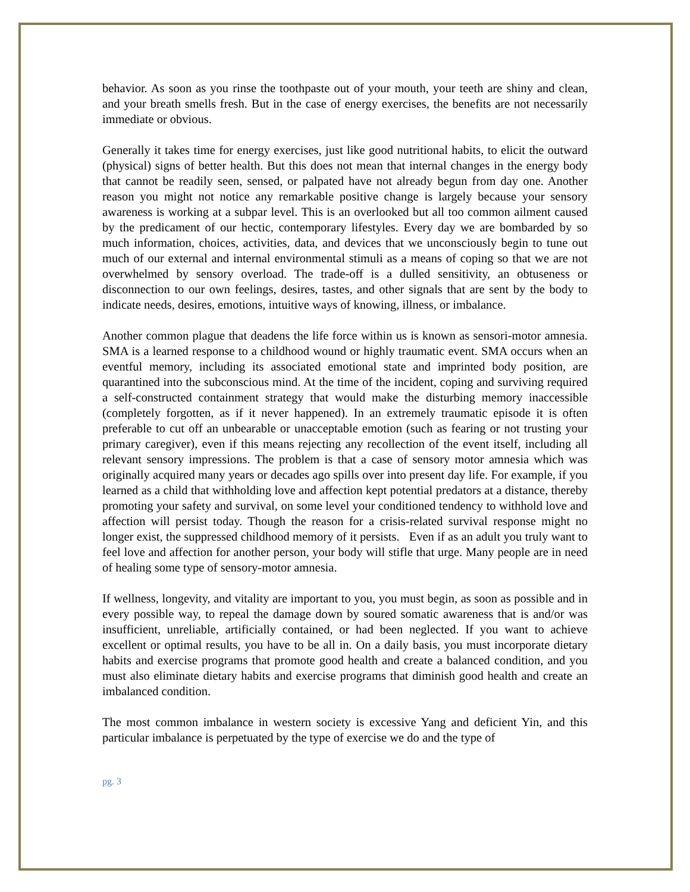behavior. As soon as you rinse the toothpaste out of your mouth, your teeth are shiny and clean, and your breath smells fresh. But in the case of energy exercises, the benefits are not necessarily immediate or obvious.
Generally it takes time for energy exercises, just like good nutritional habits, to elicit the outward (physical) signs of better health. But this does not mean that internal changes in the energy body that cannot be readily seen, sensed, or palpated have not already begun from day one. Another reason you might not notice any remarkable positive change is largely because your sensory awareness is working at a subpar level. This is an overlooked but all too common ailment caused by the predicament of our hectic, contemporary lifestyles. Every day we are bombarded by so much information, choices, activities, data, and devices that we unconsciously begin to tune out much of our external and internal environmental stimuli as a means of coping so that we are not overwhelmed by sensory overload. The trade-off is a dulled sensitivity, an obtuseness or disconnection to our own feelings, desires, tastes, and other signals that are sent by the body to indicate needs, desires, emotions, intuitive ways of knowing, illness, or imbalance.
Another common plague that deadens the life force within us is known as sensori-motor amnesia. SMA is a learned response to a childhood wound or highly traumatic event. SMA occurs when an eventful memory, including its associated emotional state and imprinted body position, are quarantined into the subconscious mind. At the time of the incident, coping and surviving required a self-constructed containment strategy that would make the disturbing memory inaccessible (completely forgotten, as if it never happened). In an extremely traumatic episode it is often preferable to cut off an unbearable or unacceptable emotion (such as fearing or not trusting your primary caregiver), even if this means rejecting any recollection of the event itself, including all relevant sensory impressions. The problem is that a case of sensory motor amnesia which was originally acquired many years or decades ago spills over into present day life. For example, if you learned as a child that withholding love and affection kept potential predators at a distance, thereby promoting your safety and survival, on some level your conditioned tendency to withhold love and affection will persist today. Though the reason for a crisis-related survival response might no longer exist, the suppressed childhood memory of it persists. Even if as an adult you truly want to feel love and affection for another person, your body will stifle that urge. Many people are in need of healing some type of sensory-motor amnesia.
If wellness, longevity, and vitality are important to you, you must begin, as soon as possible and in every possible way, to repeal the damage down by soured somatic awareness that is and/or was insufficient, unreliable, artificially contained, or had been neglected. If you want to achieve excellent or optimal results, you have to be all in. On a daily basis, you must incorporate dietary habits and exercise programs that promote good health and create a balanced condition, and you must also eliminate dietary habits and exercise programs that diminish good health and create an imbalanced condition.
The most common imbalance in western society is excessive Yang and deficient Yin, and this particular imbalance is perpetuated by the type of exercise we do and the type of
pg. 3